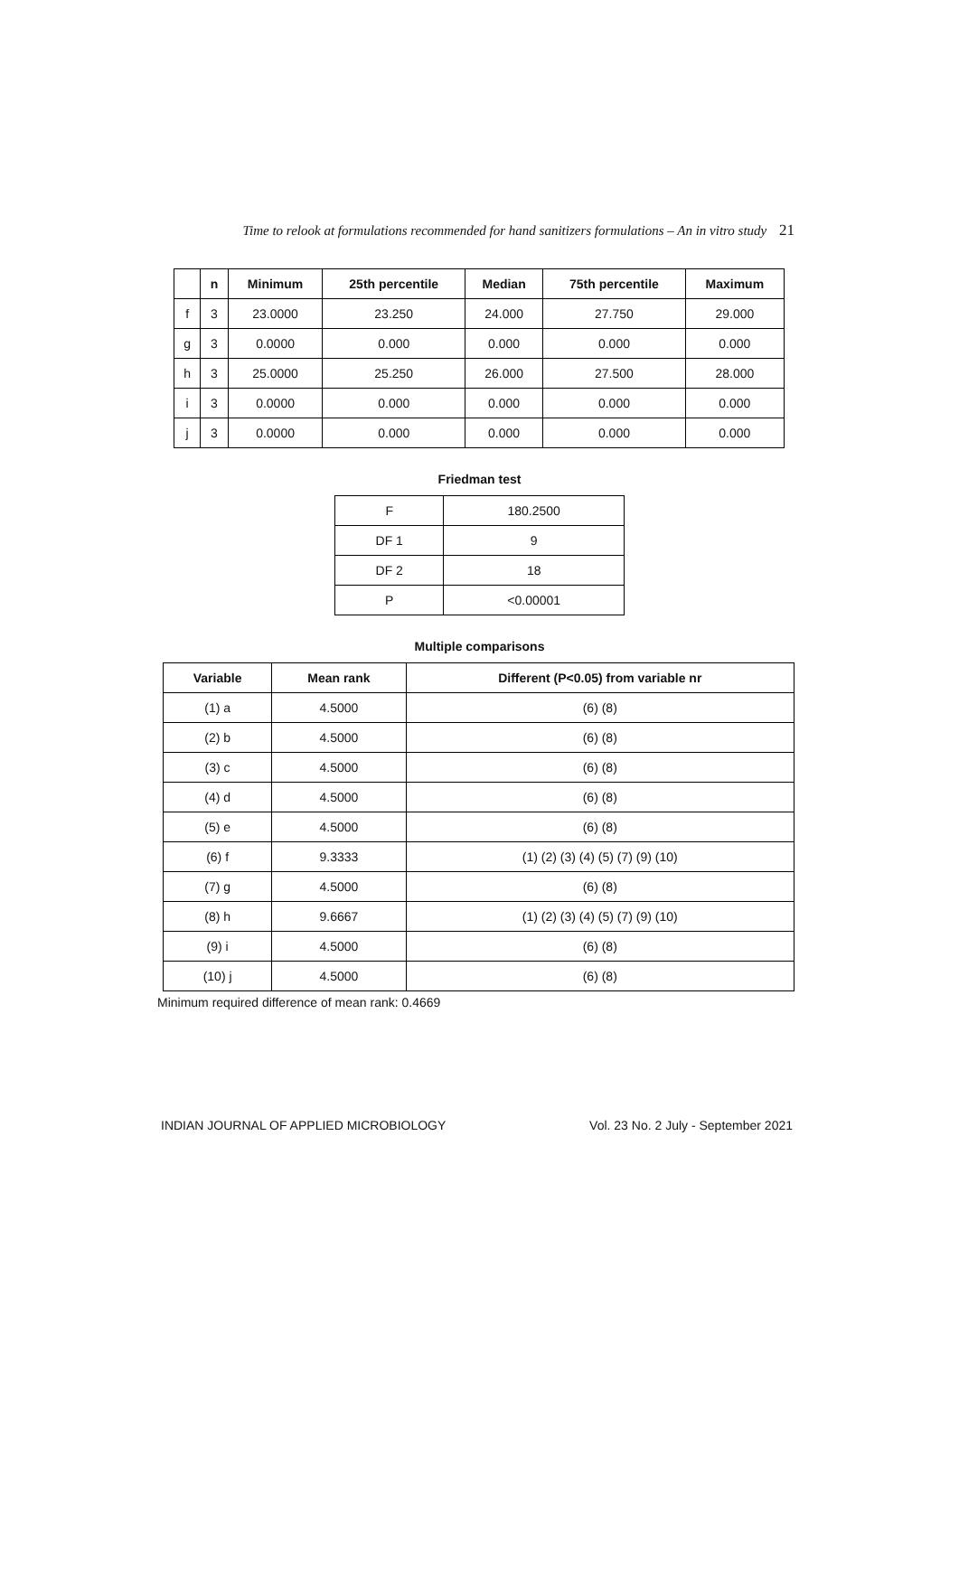Time to relook at formulations recommended for hand sanitizers formulations – An in vitro study 21
| | n | Minimum | 25th percentile | Median | 75th percentile | Maximum |
| --- | --- | --- | --- | --- | --- | --- |
| f | 3 | 23.0000 | 23.250 | 24.000 | 27.750 | 29.000 |
| g | 3 | 0.0000 | 0.000 | 0.000 | 0.000 | 0.000 |
| h | 3 | 25.0000 | 25.250 | 26.000 | 27.500 | 28.000 |
| i | 3 | 0.0000 | 0.000 | 0.000 | 0.000 | 0.000 |
| j | 3 | 0.0000 | 0.000 | 0.000 | 0.000 | 0.000 |
Friedman test
| F | 180.2500 |
| DF 1 | 9 |
| DF 2 | 18 |
| P | <0.00001 |
Multiple comparisons
| Variable | Mean rank | Different (P<0.05) from variable nr |
| --- | --- | --- |
| (1) a | 4.5000 | (6) (8) |
| (2) b | 4.5000 | (6) (8) |
| (3) c | 4.5000 | (6) (8) |
| (4) d | 4.5000 | (6) (8) |
| (5) e | 4.5000 | (6) (8) |
| (6) f | 9.3333 | (1) (2) (3) (4) (5) (7) (9) (10) |
| (7) g | 4.5000 | (6) (8) |
| (8) h | 9.6667 | (1) (2) (3) (4) (5) (7) (9) (10) |
| (9) i | 4.5000 | (6) (8) |
| (10) j | 4.5000 | (6) (8) |
Minimum required difference of mean rank: 0.4669
INDIAN JOURNAL OF APPLIED MICROBIOLOGY Vol. 23 No. 2 July - September 2021